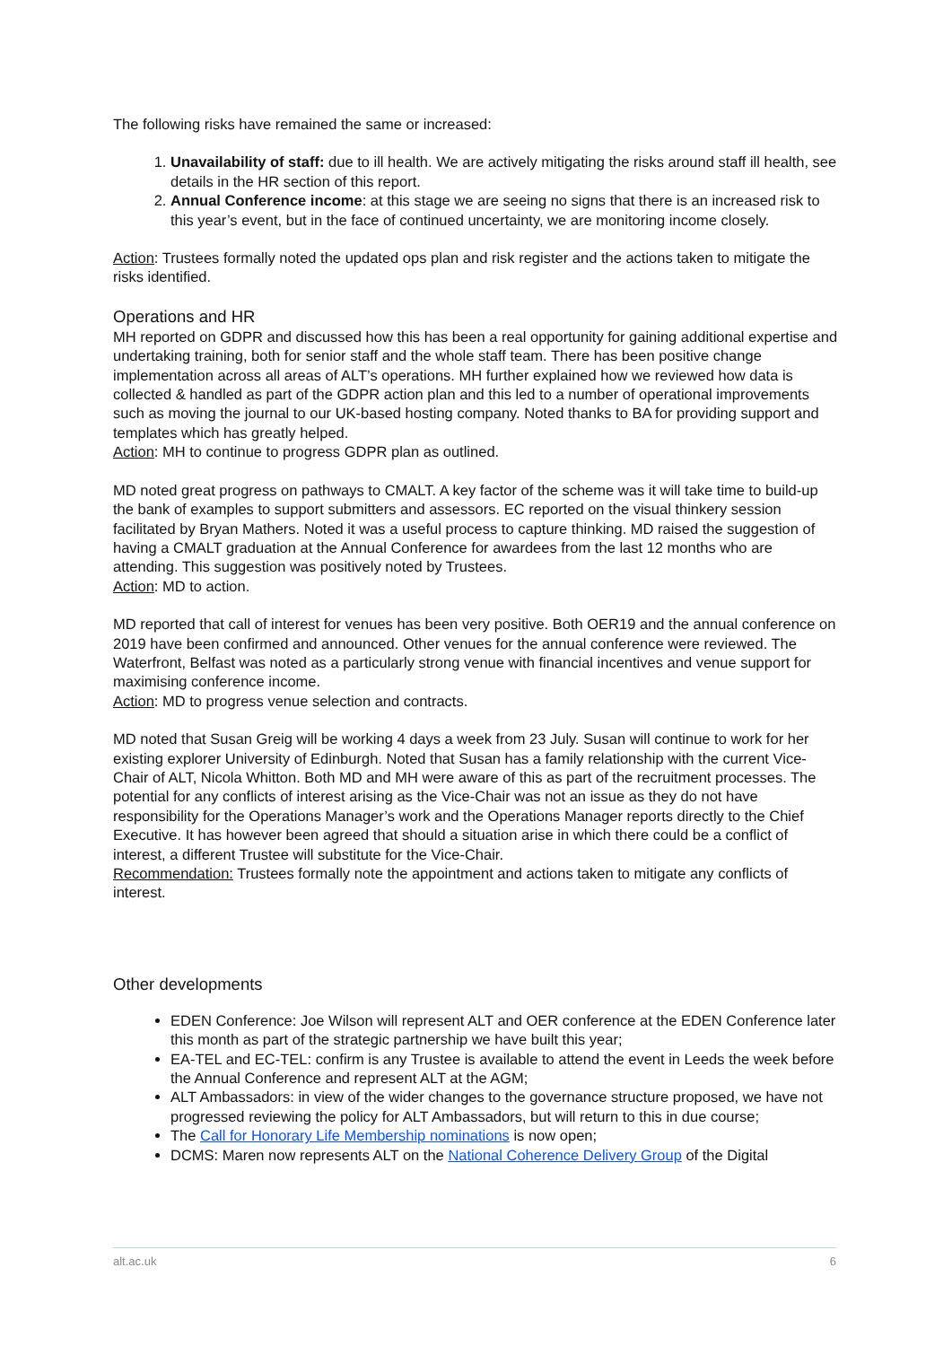The following risks have remained the same or increased:
1. Unavailability of staff: due to ill health. We are actively mitigating the risks around staff ill health, see details in the HR section of this report.
2. Annual Conference income: at this stage we are seeing no signs that there is an increased risk to this year’s event, but in the face of continued uncertainty, we are monitoring income closely.
Action: Trustees formally noted the updated ops plan and risk register and the actions taken to mitigate the risks identified.
Operations and HR
MH reported on GDPR and discussed how this has been a real opportunity for gaining additional expertise and undertaking training, both for senior staff and the whole staff team. There has been positive change implementation across all areas of ALT’s operations. MH further explained how we reviewed how data is collected & handled as part of the GDPR action plan and this led to a number of operational improvements such as moving the journal to our UK-based hosting company. Noted thanks to BA for providing support and templates which has greatly helped.
Action: MH to continue to progress GDPR plan as outlined.
MD noted great progress on pathways to CMALT. A key factor of the scheme was it will take time to build-up the bank of examples to support submitters and assessors. EC reported on the visual thinkery session facilitated by Bryan Mathers. Noted it was a useful process to capture thinking. MD raised the suggestion of having a CMALT graduation at the Annual Conference for awardees from the last 12 months who are attending. This suggestion was positively noted by Trustees.
Action: MD to action.
MD reported that call of interest for venues has been very positive. Both OER19 and the annual conference on 2019 have been confirmed and announced. Other venues for the annual conference were reviewed. The Waterfront, Belfast was noted as a particularly strong venue with financial incentives and venue support for maximising conference income.
Action: MD to progress venue selection and contracts.
MD noted that Susan Greig will be working 4 days a week from 23 July. Susan will continue to work for her existing explorer University of Edinburgh. Noted that Susan has a family relationship with the current Vice-Chair of ALT, Nicola Whitton. Both MD and MH were aware of this as part of the recruitment processes. The potential for any conflicts of interest arising as the Vice-Chair was not an issue as they do not have responsibility for the Operations Manager’s work and the Operations Manager reports directly to the Chief Executive. It has however been agreed that should a situation arise in which there could be a conflict of interest, a different Trustee will substitute for the Vice-Chair.
Recommendation: Trustees formally note the appointment and actions taken to mitigate any conflicts of interest.
Other developments
EDEN Conference: Joe Wilson will represent ALT and OER conference at the EDEN Conference later this month as part of the strategic partnership we have built this year;
EA-TEL and EC-TEL: confirm is any Trustee is available to attend the event in Leeds the week before the Annual Conference and represent ALT at the AGM;
ALT Ambassadors: in view of the wider changes to the governance structure proposed, we have not progressed reviewing the policy for ALT Ambassadors, but will return to this in due course;
The Call for Honorary Life Membership nominations is now open;
DCMS: Maren now represents ALT on the National Coherence Delivery Group of the Digital
alt.ac.uk 6